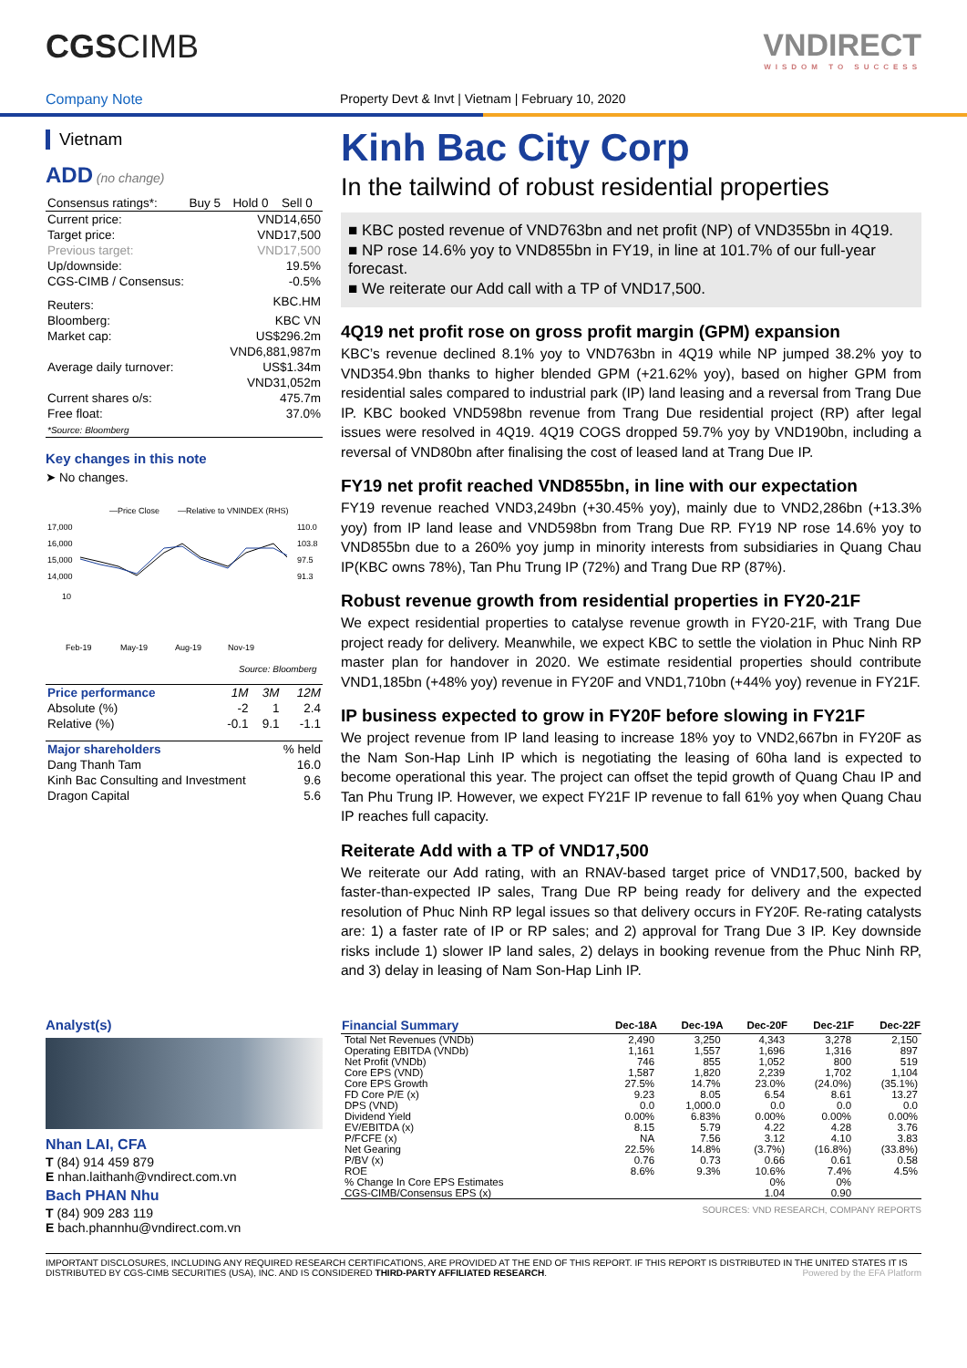CGSCIMB VNDIRECT
WISDOM TO SUCCESS
Company Note Property Devt & Invt | Vietnam | February 10, 2020
Vietnam
ADD (no change)
| Consensus ratings*: | Buy 5 | Hold 0 | Sell 0 |
| Current price: | VND14,650 |
| Target price: | VND17,500 |
| Previous target: | VND17,500 |
| Up/downside: | 19.5% |
| CGS-CIMB / Consensus: | -0.5% |
| Reuters: | KBC.HM |
| Bloomberg: | KBC VN |
| Market cap: | US$296.2m |
| | VND6,881,987m |
| Average daily turnover: | US$1.34m |
| | VND31,052m |
| Current shares o/s: | 475.7m |
| Free float: | 37.0% |
| *Source: Bloomberg | |
Key changes in this note
➤ No changes.
—Price Close
—Relative to VNINDEX (RHS)
17,000
16,000
15,000
14,000
10
110.0
103.8
97.5
91.3
Feb-19
May-19
Aug-19
Nov-19
Source: Bloomberg
| Price performance | 1M | 3M | 12M |
| Absolute (%) | -2 | 1 | 2.4 |
| Relative (%) | -0.1 | 9.1 | -1.1 |
| Major shareholders | % held |
| Dang Thanh Tam | 16.0 |
| Kinh Bac Consulting and Investment | 9.6 |
| Dragon Capital | 5.6 |
Kinh Bac City Corp
In the tailwind of robust residential properties
■ KBC posted revenue of VND763bn and net profit (NP) of VND355bn in 4Q19.
■ NP rose 14.6% yoy to VND855bn in FY19, in line at 101.7% of our full-year forecast.
■ We reiterate our Add call with a TP of VND17,500.
4Q19 net profit rose on gross profit margin (GPM) expansion
KBC’s revenue declined 8.1% yoy to VND763bn in 4Q19 while NP jumped 38.2% yoy to VND354.9bn thanks to higher blended GPM (+21.62% yoy), based on higher GPM from residential sales compared to industrial park (IP) land leasing and a reversal from Trang Due IP. KBC booked VND598bn revenue from Trang Due residential project (RP) after legal issues were resolved in 4Q19. 4Q19 COGS dropped 59.7% yoy by VND190bn, including a reversal of VND80bn after finalising the cost of leased land at Trang Due IP.
FY19 net profit reached VND855bn, in line with our expectation
FY19 revenue reached VND3,249bn (+30.45% yoy), mainly due to VND2,286bn (+13.3% yoy) from IP land lease and VND598bn from Trang Due RP. FY19 NP rose 14.6% yoy to VND855bn due to a 260% yoy jump in minority interests from subsidiaries in Quang Chau IP(KBC owns 78%), Tan Phu Trung IP (72%) and Trang Due RP (87%).
Robust revenue growth from residential properties in FY20-21F
We expect residential properties to catalyse revenue growth in FY20-21F, with Trang Due project ready for delivery. Meanwhile, we expect KBC to settle the violation in Phuc Ninh RP master plan for handover in 2020. We estimate residential properties should contribute VND1,185bn (+48% yoy) revenue in FY20F and VND1,710bn (+44% yoy) revenue in FY21F.
IP business expected to grow in FY20F before slowing in FY21F
We project revenue from IP land leasing to increase 18% yoy to VND2,667bn in FY20F as the Nam Son-Hap Linh IP which is negotiating the leasing of 60ha land is expected to become operational this year. The project can offset the tepid growth of Quang Chau IP and Tan Phu Trung IP. However, we expect FY21F IP revenue to fall 61% yoy when Quang Chau IP reaches full capacity.
Reiterate Add with a TP of VND17,500
We reiterate our Add rating, with an RNAV-based target price of VND17,500, backed by faster-than-expected IP sales, Trang Due RP being ready for delivery and the expected resolution of Phuc Ninh RP legal issues so that delivery occurs in FY20F. Re-rating catalysts are: 1) a faster rate of IP or RP sales; and 2) approval for Trang Due 3 IP. Key downside risks include 1) slower IP land sales, 2) delays in booking revenue from the Phuc Ninh RP, and 3) delay in leasing of Nam Son-Hap Linh IP.
Analyst(s)
Nhan LAI, CFA
T (84) 914 459 879
E nhan.laithanh@vndirect.com.vn
Bach PHAN Nhu
T (84) 909 283 119
E bach.phannhu@vndirect.com.vn
| Financial Summary | Dec-18A | Dec-19A | Dec-20F | Dec-21F | Dec-22F |
| --- | --- | --- | --- | --- | --- |
| Total Net Revenues (VNDb) | 2,490 | 3,250 | 4,343 | 3,278 | 2,150 |
| Operating EBITDA (VNDb) | 1,161 | 1,557 | 1,696 | 1,316 | 897 |
| Net Profit (VNDb) | 746 | 855 | 1,052 | 800 | 519 |
| Core EPS (VND) | 1,587 | 1,820 | 2,239 | 1,702 | 1,104 |
| Core EPS Growth | 27.5% | 14.7% | 23.0% | (24.0%) | (35.1%) |
| FD Core P/E (x) | 9.23 | 8.05 | 6.54 | 8.61 | 13.27 |
| DPS (VND) | 0.0 | 1,000.0 | 0.0 | 0.0 | 0.0 |
| Dividend Yield | 0.00% | 6.83% | 0.00% | 0.00% | 0.00% |
| EV/EBITDA (x) | 8.15 | 5.79 | 4.22 | 4.28 | 3.76 |
| P/FCFE (x) | NA | 7.56 | 3.12 | 4.10 | 3.83 |
| Net Gearing | 22.5% | 14.8% | (3.7%) | (16.8%) | (33.8%) |
| P/BV (x) | 0.76 | 0.73 | 0.66 | 0.61 | 0.58 |
| ROE | 8.6% | 9.3% | 10.6% | 7.4% | 4.5% |
| % Change In Core EPS Estimates | | | 0% | 0% | |
| CGS-CIMB/Consensus EPS (x) | | | 1.04 | 0.90 | |
SOURCES: VND RESEARCH, COMPANY REPORTS
IMPORTANT DISCLOSURES, INCLUDING ANY REQUIRED RESEARCH CERTIFICATIONS, ARE PROVIDED AT THE END OF THIS REPORT. IF THIS REPORT IS DISTRIBUTED IN THE UNITED STATES IT IS DISTRIBUTED BY CGS-CIMB SECURITIES (USA), INC. AND IS CONSIDERED THIRD-PARTY AFFILIATED RESEARCH. Powered by the EFA Platform